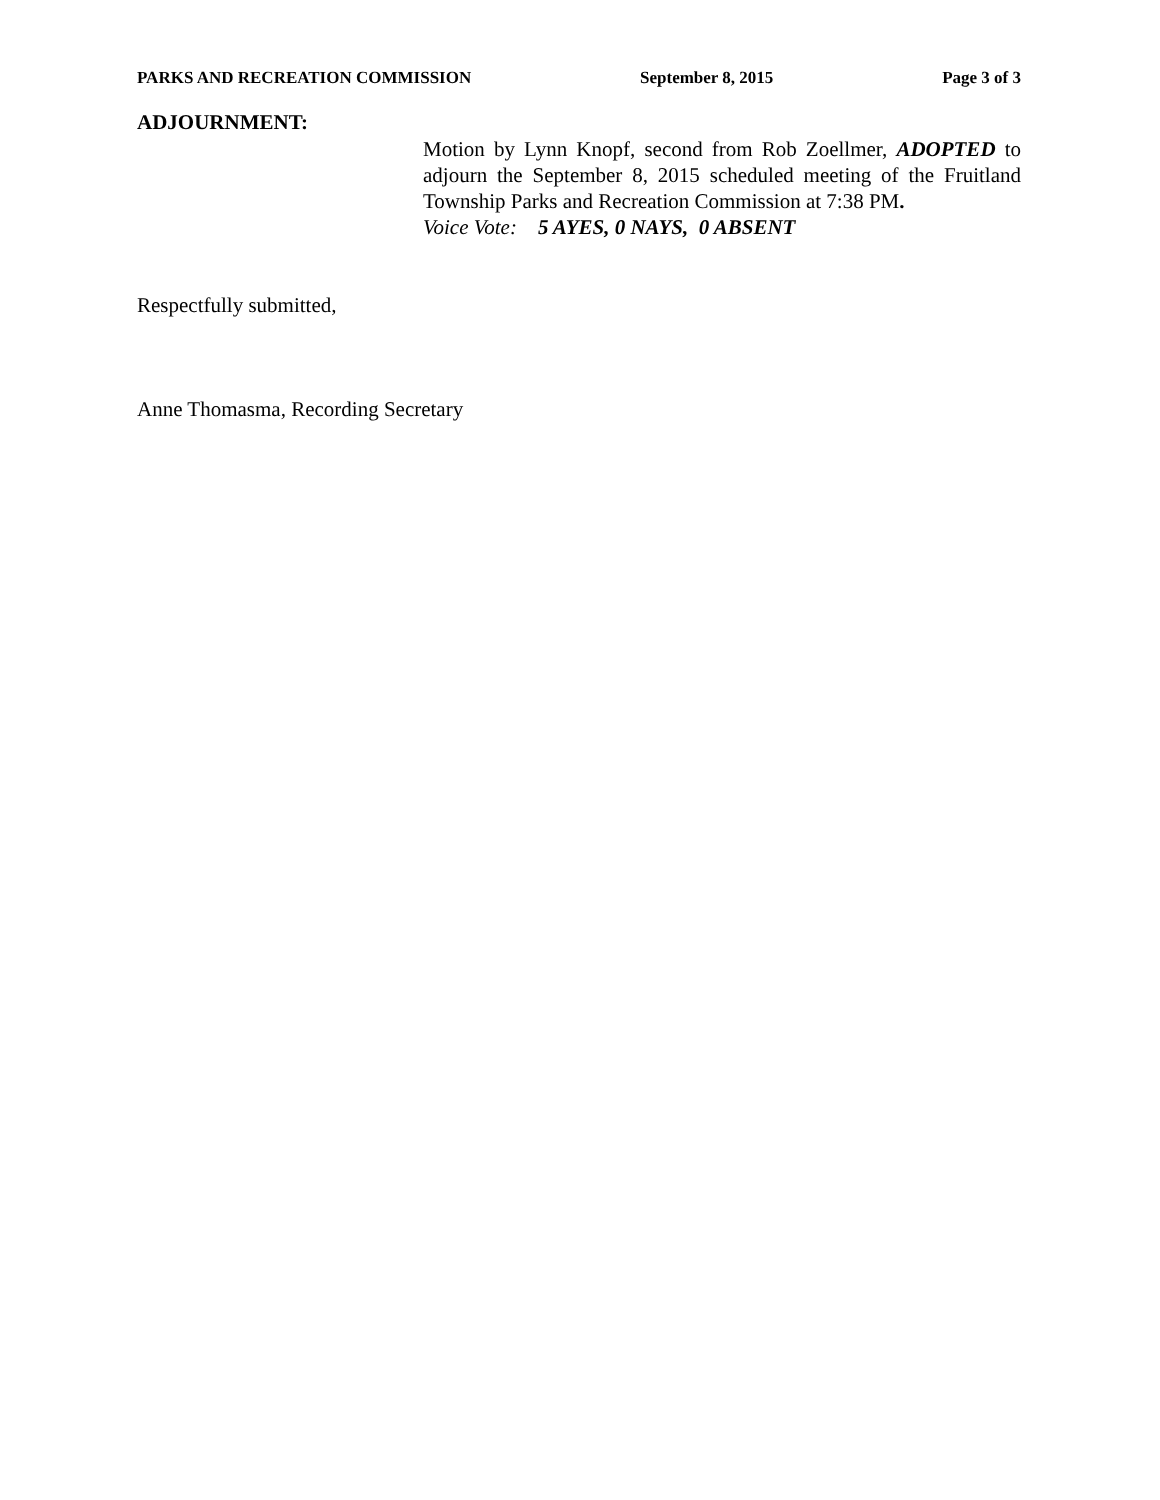PARKS AND RECREATION COMMISSION September 8, 2015 Page 3 of 3
ADJOURNMENT:
Motion by Lynn Knopf, second from Rob Zoellmer, ADOPTED to adjourn the September 8, 2015 scheduled meeting of the Fruitland Township Parks and Recreation Commission at 7:38 PM.
Voice Vote: 5 AYES, 0 NAYS, 0 ABSENT
Respectfully submitted,
Anne Thomasma, Recording Secretary